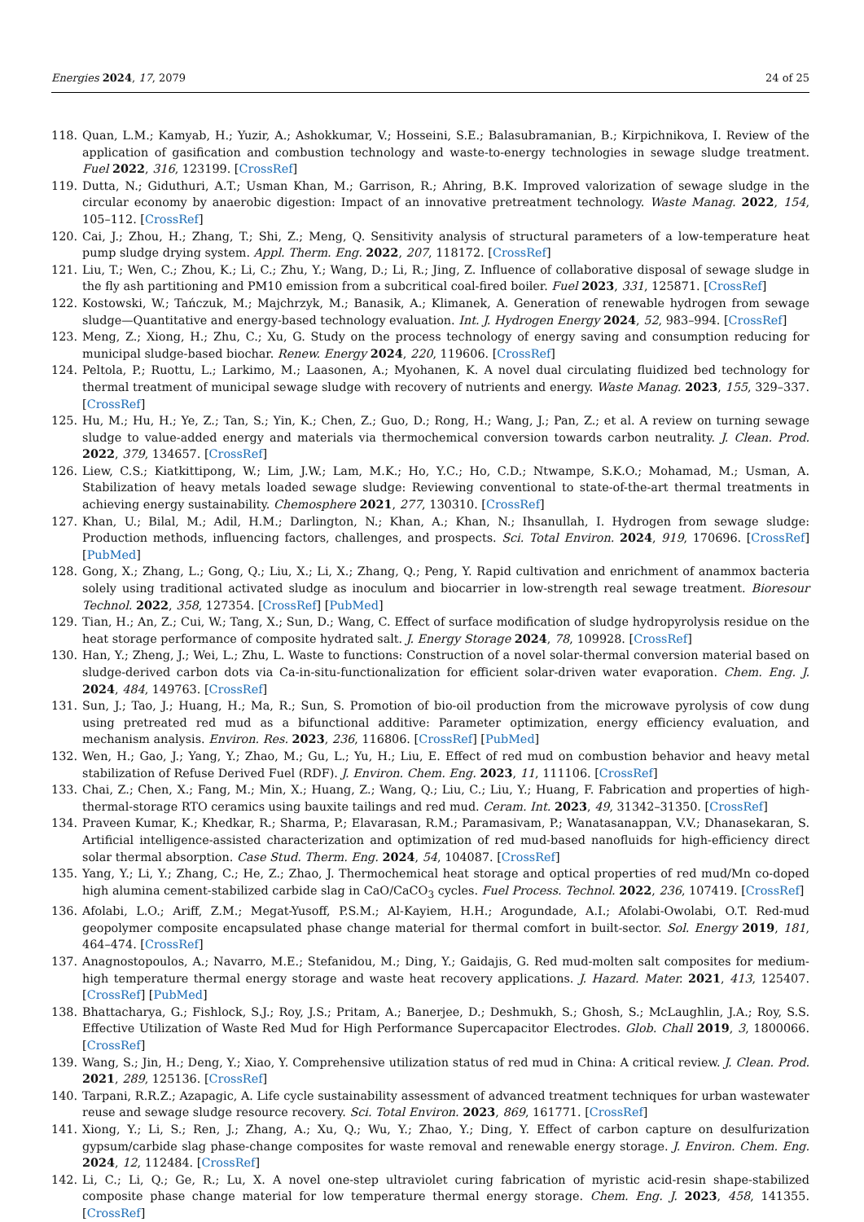Energies 2024, 17, 2079 24 of 25
118. Quan, L.M.; Kamyab, H.; Yuzir, A.; Ashokkumar, V.; Hosseini, S.E.; Balasubramanian, B.; Kirpichnikova, I. Review of the application of gasification and combustion technology and waste-to-energy technologies in sewage sludge treatment. Fuel 2022, 316, 123199. [CrossRef]
119. Dutta, N.; Giduthuri, A.T.; Usman Khan, M.; Garrison, R.; Ahring, B.K. Improved valorization of sewage sludge in the circular economy by anaerobic digestion: Impact of an innovative pretreatment technology. Waste Manag. 2022, 154, 105–112. [CrossRef]
120. Cai, J.; Zhou, H.; Zhang, T.; Shi, Z.; Meng, Q. Sensitivity analysis of structural parameters of a low-temperature heat pump sludge drying system. Appl. Therm. Eng. 2022, 207, 118172. [CrossRef]
121. Liu, T.; Wen, C.; Zhou, K.; Li, C.; Zhu, Y.; Wang, D.; Li, R.; Jing, Z. Influence of collaborative disposal of sewage sludge in the fly ash partitioning and PM10 emission from a subcritical coal-fired boiler. Fuel 2023, 331, 125871. [CrossRef]
122. Kostowski, W.; Tańczuk, M.; Majchrzyk, M.; Banasik, A.; Klimanek, A. Generation of renewable hydrogen from sewage sludge—Quantitative and energy-based technology evaluation. Int. J. Hydrogen Energy 2024, 52, 983–994. [CrossRef]
123. Meng, Z.; Xiong, H.; Zhu, C.; Xu, G. Study on the process technology of energy saving and consumption reducing for municipal sludge-based biochar. Renew. Energy 2024, 220, 119606. [CrossRef]
124. Peltola, P.; Ruottu, L.; Larkimo, M.; Laasonen, A.; Myohanen, K. A novel dual circulating fluidized bed technology for thermal treatment of municipal sewage sludge with recovery of nutrients and energy. Waste Manag. 2023, 155, 329–337. [CrossRef]
125. Hu, M.; Hu, H.; Ye, Z.; Tan, S.; Yin, K.; Chen, Z.; Guo, D.; Rong, H.; Wang, J.; Pan, Z.; et al. A review on turning sewage sludge to value-added energy and materials via thermochemical conversion towards carbon neutrality. J. Clean. Prod. 2022, 379, 134657. [CrossRef]
126. Liew, C.S.; Kiatkittipong, W.; Lim, J.W.; Lam, M.K.; Ho, Y.C.; Ho, C.D.; Ntwampe, S.K.O.; Mohamad, M.; Usman, A. Stabilization of heavy metals loaded sewage sludge: Reviewing conventional to state-of-the-art thermal treatments in achieving energy sustainability. Chemosphere 2021, 277, 130310. [CrossRef]
127. Khan, U.; Bilal, M.; Adil, H.M.; Darlington, N.; Khan, A.; Khan, N.; Ihsanullah, I. Hydrogen from sewage sludge: Production methods, influencing factors, challenges, and prospects. Sci. Total Environ. 2024, 919, 170696. [CrossRef] [PubMed]
128. Gong, X.; Zhang, L.; Gong, Q.; Liu, X.; Li, X.; Zhang, Q.; Peng, Y. Rapid cultivation and enrichment of anammox bacteria solely using traditional activated sludge as inoculum and biocarrier in low-strength real sewage treatment. Bioresour Technol. 2022, 358, 127354. [CrossRef] [PubMed]
129. Tian, H.; An, Z.; Cui, W.; Tang, X.; Sun, D.; Wang, C. Effect of surface modification of sludge hydropyrolysis residue on the heat storage performance of composite hydrated salt. J. Energy Storage 2024, 78, 109928. [CrossRef]
130. Han, Y.; Zheng, J.; Wei, L.; Zhu, L. Waste to functions: Construction of a novel solar-thermal conversion material based on sludge-derived carbon dots via Ca-in-situ-functionalization for efficient solar-driven water evaporation. Chem. Eng. J. 2024, 484, 149763. [CrossRef]
131. Sun, J.; Tao, J.; Huang, H.; Ma, R.; Sun, S. Promotion of bio-oil production from the microwave pyrolysis of cow dung using pretreated red mud as a bifunctional additive: Parameter optimization, energy efficiency evaluation, and mechanism analysis. Environ. Res. 2023, 236, 116806. [CrossRef] [PubMed]
132. Wen, H.; Gao, J.; Yang, Y.; Zhao, M.; Gu, L.; Yu, H.; Liu, E. Effect of red mud on combustion behavior and heavy metal stabilization of Refuse Derived Fuel (RDF). J. Environ. Chem. Eng. 2023, 11, 111106. [CrossRef]
133. Chai, Z.; Chen, X.; Fang, M.; Min, X.; Huang, Z.; Wang, Q.; Liu, C.; Liu, Y.; Huang, F. Fabrication and properties of high-thermal-storage RTO ceramics using bauxite tailings and red mud. Ceram. Int. 2023, 49, 31342–31350. [CrossRef]
134. Praveen Kumar, K.; Khedkar, R.; Sharma, P.; Elavarasan, R.M.; Paramasivam, P.; Wanatasanappan, V.V.; Dhanasekaran, S. Artificial intelligence-assisted characterization and optimization of red mud-based nanofluids for high-efficiency direct solar thermal absorption. Case Stud. Therm. Eng. 2024, 54, 104087. [CrossRef]
135. Yang, Y.; Li, Y.; Zhang, C.; He, Z.; Zhao, J. Thermochemical heat storage and optical properties of red mud/Mn co-doped high alumina cement-stabilized carbide slag in CaO/CaCO<sub>3</sub> cycles. Fuel Process. Technol. 2022, 236, 107419. [CrossRef]
136. Afolabi, L.O.; Ariff, Z.M.; Megat-Yusoff, P.S.M.; Al-Kayiem, H.H.; Arogundade, A.I.; Afolabi-Owolabi, O.T. Red-mud geopolymer composite encapsulated phase change material for thermal comfort in built-sector. Sol. Energy 2019, 181, 464–474. [CrossRef]
137. Anagnostopoulos, A.; Navarro, M.E.; Stefanidou, M.; Ding, Y.; Gaidajis, G. Red mud-molten salt composites for medium-high temperature thermal energy storage and waste heat recovery applications. J. Hazard. Mater. 2021, 413, 125407. [CrossRef] [PubMed]
138. Bhattacharya, G.; Fishlock, S.J.; Roy, J.S.; Pritam, A.; Banerjee, D.; Deshmukh, S.; Ghosh, S.; McLaughlin, J.A.; Roy, S.S. Effective Utilization of Waste Red Mud for High Performance Supercapacitor Electrodes. Glob. Chall 2019, 3, 1800066. [CrossRef]
139. Wang, S.; Jin, H.; Deng, Y.; Xiao, Y. Comprehensive utilization status of red mud in China: A critical review. J. Clean. Prod. 2021, 289, 125136. [CrossRef]
140. Tarpani, R.R.Z.; Azapagic, A. Life cycle sustainability assessment of advanced treatment techniques for urban wastewater reuse and sewage sludge resource recovery. Sci. Total Environ. 2023, 869, 161771. [CrossRef]
141. Xiong, Y.; Li, S.; Ren, J.; Zhang, A.; Xu, Q.; Wu, Y.; Zhao, Y.; Ding, Y. Effect of carbon capture on desulfurization gypsum/carbide slag phase-change composites for waste removal and renewable energy storage. J. Environ. Chem. Eng. 2024, 12, 112484. [CrossRef]
142. Li, C.; Li, Q.; Ge, R.; Lu, X. A novel one-step ultraviolet curing fabrication of myristic acid-resin shape-stabilized composite phase change material for low temperature thermal energy storage. Chem. Eng. J. 2023, 458, 141355. [CrossRef]